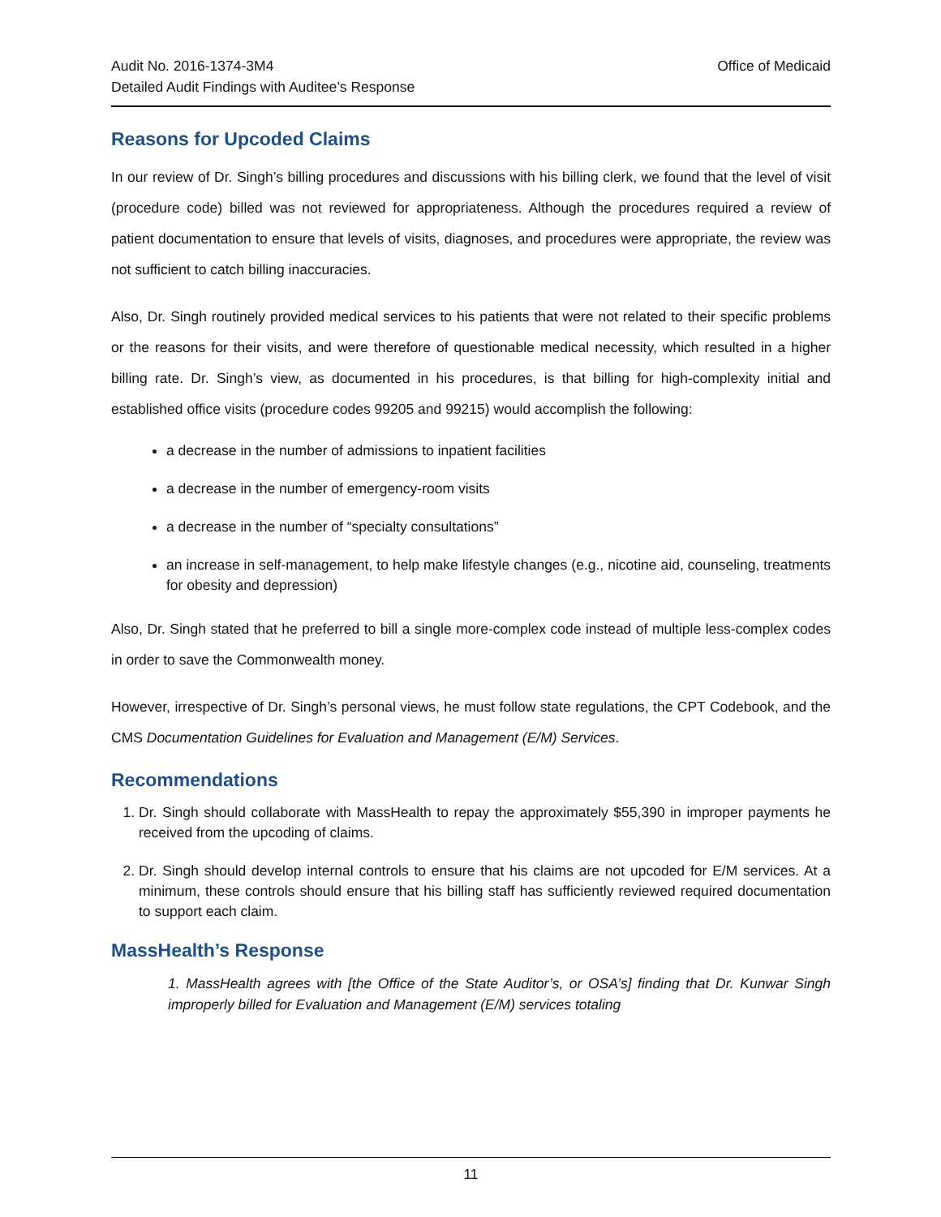Office of Medicaid Audit No. 2016-1374-3M4
Detailed Audit Findings with Auditee’s Response
Reasons for Upcoded Claims
In our review of Dr. Singh’s billing procedures and discussions with his billing clerk, we found that the level of visit (procedure code) billed was not reviewed for appropriateness. Although the procedures required a review of patient documentation to ensure that levels of visits, diagnoses, and procedures were appropriate, the review was not sufficient to catch billing inaccuracies.
Also, Dr. Singh routinely provided medical services to his patients that were not related to their specific problems or the reasons for their visits, and were therefore of questionable medical necessity, which resulted in a higher billing rate. Dr. Singh’s view, as documented in his procedures, is that billing for high-complexity initial and established office visits (procedure codes 99205 and 99215) would accomplish the following:
a decrease in the number of admissions to inpatient facilities
a decrease in the number of emergency-room visits
a decrease in the number of “specialty consultations”
an increase in self-management, to help make lifestyle changes (e.g., nicotine aid, counseling, treatments for obesity and depression)
Also, Dr. Singh stated that he preferred to bill a single more-complex code instead of multiple less-complex codes in order to save the Commonwealth money.
However, irrespective of Dr. Singh’s personal views, he must follow state regulations, the CPT Codebook, and the CMS Documentation Guidelines for Evaluation and Management (E/M) Services.
Recommendations
1. Dr. Singh should collaborate with MassHealth to repay the approximately $55,390 in improper payments he received from the upcoding of claims.
2. Dr. Singh should develop internal controls to ensure that his claims are not upcoded for E/M services. At a minimum, these controls should ensure that his billing staff has sufficiently reviewed required documentation to support each claim.
MassHealth’s Response
1. MassHealth agrees with [the Office of the State Auditor’s, or OSA’s] finding that Dr. Kunwar Singh improperly billed for Evaluation and Management (E/M) services totaling
11